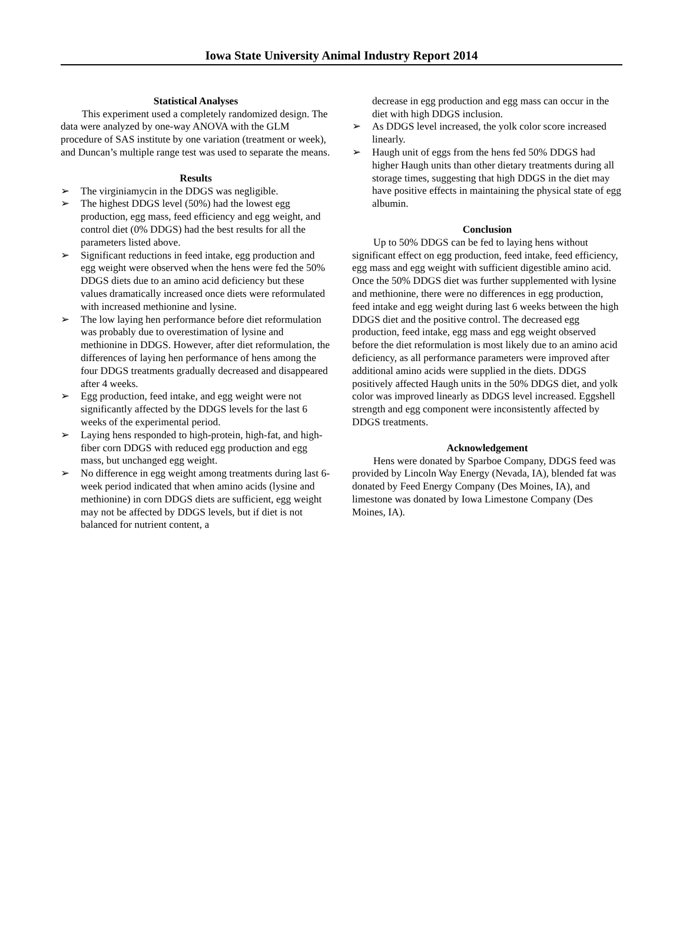Iowa State University Animal Industry Report 2014
Statistical Analyses
This experiment used a completely randomized design. The data were analyzed by one-way ANOVA with the GLM procedure of SAS institute by one variation (treatment or week), and Duncan’s multiple range test was used to separate the means.
Results
➢ The virginiamycin in the DDGS was negligible.
➢ The highest DDGS level (50%) had the lowest egg production, egg mass, feed efficiency and egg weight, and control diet (0% DDGS) had the best results for all the parameters listed above.
➢ Significant reductions in feed intake, egg production and egg weight were observed when the hens were fed the 50% DDGS diets due to an amino acid deficiency but these values dramatically increased once diets were reformulated with increased methionine and lysine.
➢ The low laying hen performance before diet reformulation was probably due to overestimation of lysine and methionine in DDGS. However, after diet reformulation, the differences of laying hen performance of hens among the four DDGS treatments gradually decreased and disappeared after 4 weeks.
➢ Egg production, feed intake, and egg weight were not significantly affected by the DDGS levels for the last 6 weeks of the experimental period.
➢ Laying hens responded to high-protein, high-fat, and high-fiber corn DDGS with reduced egg production and egg mass, but unchanged egg weight.
➢ No difference in egg weight among treatments during last 6-week period indicated that when amino acids (lysine and methionine) in corn DDGS diets are sufficient, egg weight may not be affected by DDGS levels, but if diet is not balanced for nutrient content, a
decrease in egg production and egg mass can occur in the diet with high DDGS inclusion.
➢ As DDGS level increased, the yolk color score increased linearly.
➢ Haugh unit of eggs from the hens fed 50% DDGS had higher Haugh units than other dietary treatments during all storage times, suggesting that high DDGS in the diet may have positive effects in maintaining the physical state of egg albumin.
Conclusion
Up to 50% DDGS can be fed to laying hens without significant effect on egg production, feed intake, feed efficiency, egg mass and egg weight with sufficient digestible amino acid. Once the 50% DDGS diet was further supplemented with lysine and methionine, there were no differences in egg production, feed intake and egg weight during last 6 weeks between the high DDGS diet and the positive control. The decreased egg production, feed intake, egg mass and egg weight observed before the diet reformulation is most likely due to an amino acid deficiency, as all performance parameters were improved after additional amino acids were supplied in the diets. DDGS positively affected Haugh units in the 50% DDGS diet, and yolk color was improved linearly as DDGS level increased. Eggshell strength and egg component were inconsistently affected by DDGS treatments.
Acknowledgement
Hens were donated by Sparboe Company, DDGS feed was provided by Lincoln Way Energy (Nevada, IA), blended fat was donated by Feed Energy Company (Des Moines, IA), and limestone was donated by Iowa Limestone Company (Des Moines, IA).